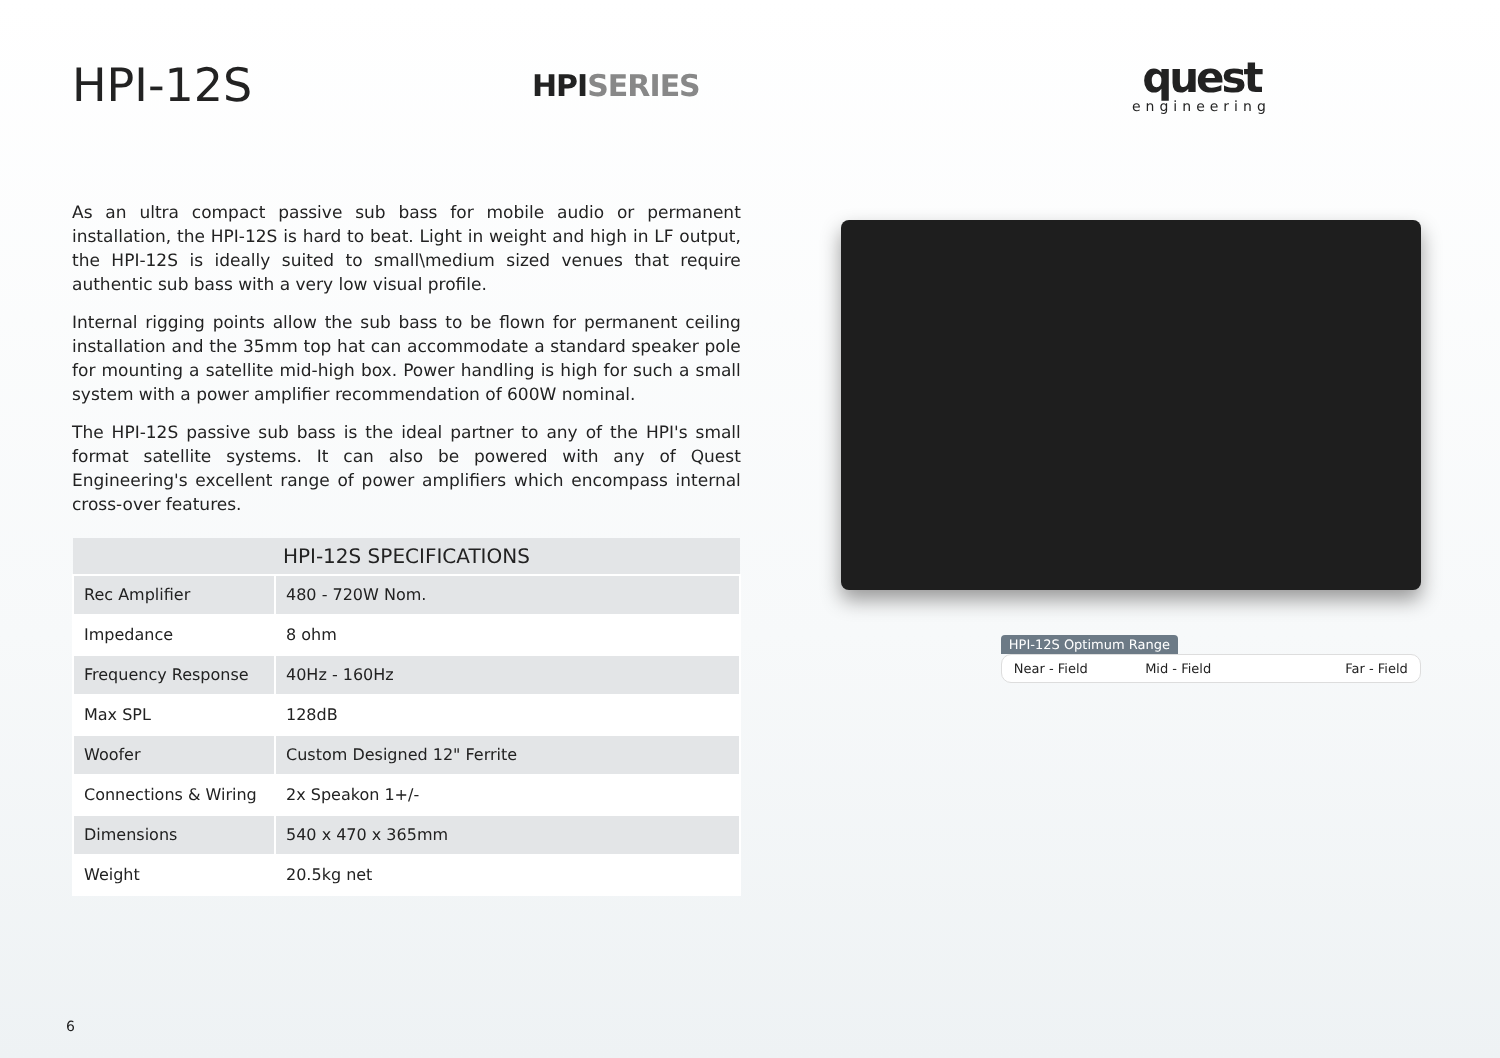HPI-12S
HPISERIES
quest
engineering
As an ultra compact passive sub bass for mobile audio or permanent installation, the HPI-12S is hard to beat. Light in weight and high in LF output, the HPI-12S is ideally suited to small\medium sized venues that require authentic sub bass with a very low visual profile.
Internal rigging points allow the sub bass to be flown for permanent ceiling installation and the 35mm top hat can accommodate a standard speaker pole for mounting a satellite mid-high box. Power handling is high for such a small system with a power amplifier recommendation of 600W nominal.
The HPI-12S passive sub bass is the ideal partner to any of the HPI's small format satellite systems. It can also be powered with any of Quest Engineering's excellent range of power amplifiers which encompass internal cross-over features.
| HPI-12S SPECIFICATIONS | |
| --- | --- |
| Rec Amplifier | 480 - 720W Nom. |
| Impedance | 8 ohm |
| Frequency Response | 40Hz - 160Hz |
| Max SPL | 128dB |
| Woofer | Custom Designed 12" Ferrite |
| Connections & Wiring | 2x Speakon 1+/- |
| Dimensions | 540 x 470 x 365mm |
| Weight | 20.5kg net |
HPI-12S Optimum Range
Near - Field Mid - Field Far - Field
6